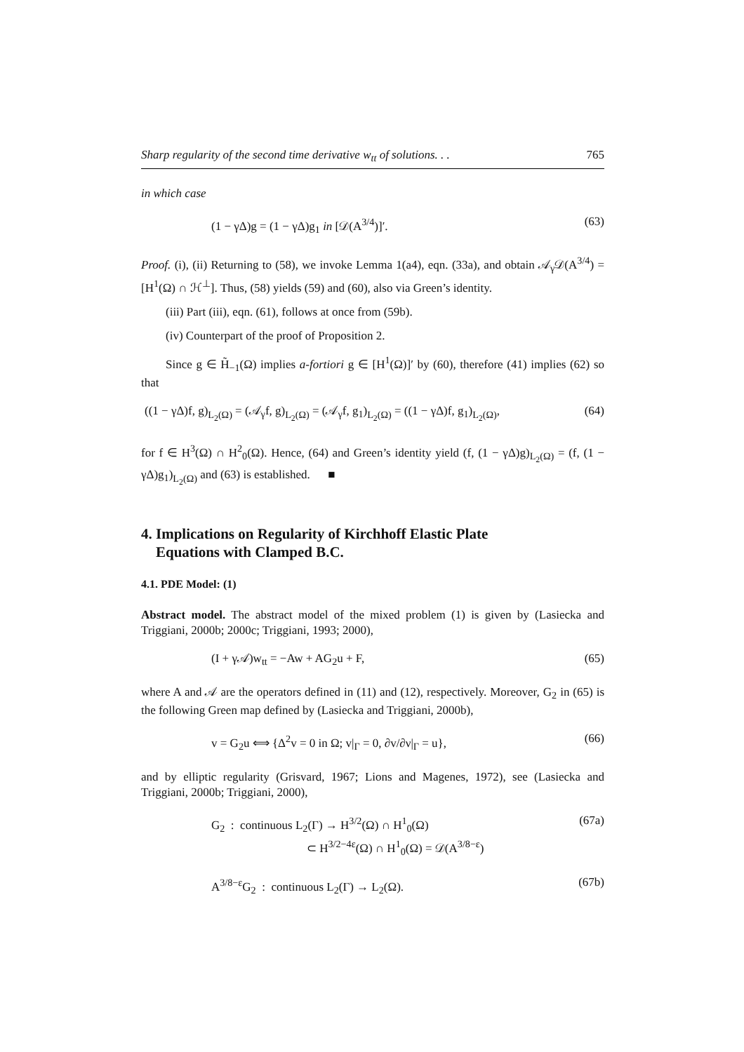Sharp regularity of the second time derivative w<sub>tt</sub> of solutions. . . 765
in which case
(1 − γΔ)g = (1 − γΔ)g<sub>1</sub> in [𝒟(A<sup>3/4</sup>)]′. (63)
Proof. (i), (ii) Returning to (58), we invoke Lemma 1(a4), eqn. (33a), and obtain 𝒜<sub>γ</sub>𝒟(A<sup>3/4</sup>) = [H<sup>1</sup>(Ω) ∩ ℋ<sup>⊥</sup>]. Thus, (58) yields (59) and (60), also via Green’s identity.
(iii) Part (iii), eqn. (61), follows at once from (59b).
(iv) Counterpart of the proof of Proposition 2.
Since g ∈ H̃<sub>−1</sub>(Ω) implies a-fortiori g ∈ [H<sup>1</sup>(Ω)]′ by (60), therefore (41) implies (62) so that
((1 − γΔ)f, g)<sub>L<sub>2</sub>(Ω)</sub> = (𝒜<sub>γ</sub>f, g)<sub>L<sub>2</sub>(Ω)</sub> = (𝒜<sub>γ</sub>f, g<sub>1</sub>)<sub>L<sub>2</sub>(Ω)</sub> = ((1 − γΔ)f, g<sub>1</sub>)<sub>L<sub>2</sub>(Ω)</sub>, (64)
for f ∈ H<sup>3</sup>(Ω) ∩ H<sup>2</sup><sub>0</sub>(Ω). Hence, (64) and Green’s identity yield (f, (1 − γΔ)g)<sub>L<sub>2</sub>(Ω)</sub> = (f, (1 − γΔ)g<sub>1</sub>)<sub>L<sub>2</sub>(Ω)</sub> and (63) is established. ■
4. Implications on Regularity of Kirchhoff Elastic Plate
Equations with Clamped B.C.
4.1. PDE Model: (1)
Abstract model. The abstract model of the mixed problem (1) is given by (Lasiecka and Triggiani, 2000b; 2000c; Triggiani, 1993; 2000),
(I + γ𝒜)w<sub>tt</sub> = −Aw + AG<sub>2</sub>u + F, (65)
where A and 𝒜 are the operators defined in (11) and (12), respectively. Moreover, G<sub>2</sub> in (65) is the following Green map defined by (Lasiecka and Triggiani, 2000b),
v = G<sub>2</sub>u ⟺ {Δ<sup>2</sup>v = 0 in Ω; v|<sub>Γ</sub> = 0, ∂v/∂ν|<sub>Γ</sub> = u}, (66)
and by elliptic regularity (Grisvard, 1967; Lions and Magenes, 1972), see (Lasiecka and Triggiani, 2000b; Triggiani, 2000),
G<sub>2</sub> : continuous L<sub>2</sub>(Γ) → H<sup>3/2</sup>(Ω) ∩ H<sup>1</sup><sub>0</sub>(Ω)
⊂ H<sup>3/2−4ε</sup>(Ω) ∩ H<sup>1</sup><sub>0</sub>(Ω) = 𝒟(A<sup>3/8−ε</sup>) (67a)
A<sup>3/8−ε</sup>G<sub>2</sub> : continuous L<sub>2</sub>(Γ) → L<sub>2</sub>(Ω). (67b)